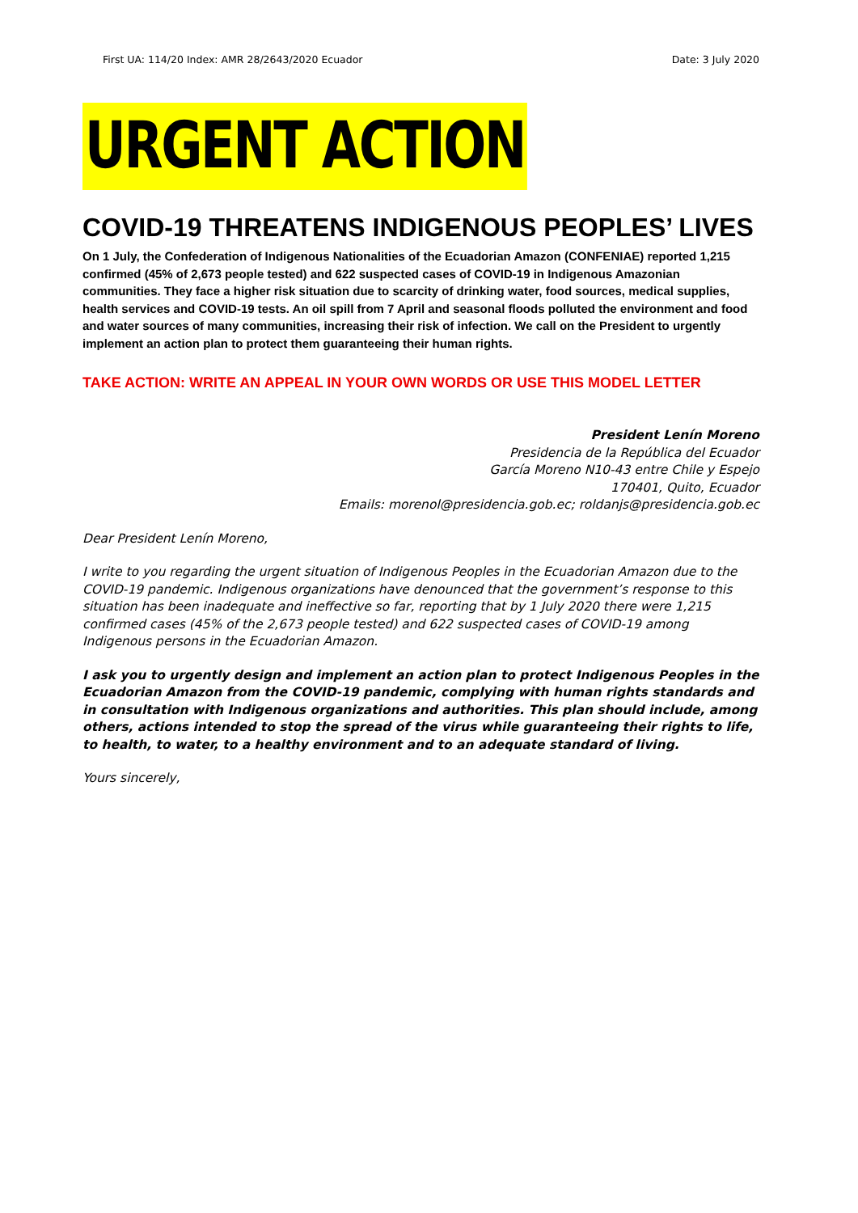First UA: 114/20 Index: AMR 28/2643/2020 Ecuador Date: 3 July 2020
URGENT ACTION
COVID-19 THREATENS INDIGENOUS PEOPLES’ LIVES
On 1 July, the Confederation of Indigenous Nationalities of the Ecuadorian Amazon (CONFENIAE) reported 1,215 confirmed (45% of 2,673 people tested) and 622 suspected cases of COVID-19 in Indigenous Amazonian communities. They face a higher risk situation due to scarcity of drinking water, food sources, medical supplies, health services and COVID-19 tests. An oil spill from 7 April and seasonal floods polluted the environment and food and water sources of many communities, increasing their risk of infection. We call on the President to urgently implement an action plan to protect them guaranteeing their human rights.
TAKE ACTION: WRITE AN APPEAL IN YOUR OWN WORDS OR USE THIS MODEL LETTER
President Lenín Moreno
Presidencia de la República del Ecuador
García Moreno N10-43 entre Chile y Espejo
170401, Quito, Ecuador
Emails: morenol@presidencia.gob.ec; roldanjs@presidencia.gob.ec
Dear President Lenín Moreno,
I write to you regarding the urgent situation of Indigenous Peoples in the Ecuadorian Amazon due to the COVID-19 pandemic. Indigenous organizations have denounced that the government’s response to this situation has been inadequate and ineffective so far, reporting that by 1 July 2020 there were 1,215 confirmed cases (45% of the 2,673 people tested) and 622 suspected cases of COVID-19 among Indigenous persons in the Ecuadorian Amazon.
I ask you to urgently design and implement an action plan to protect Indigenous Peoples in the Ecuadorian Amazon from the COVID-19 pandemic, complying with human rights standards and in consultation with Indigenous organizations and authorities. This plan should include, among others, actions intended to stop the spread of the virus while guaranteeing their rights to life, to health, to water, to a healthy environment and to an adequate standard of living.
Yours sincerely,